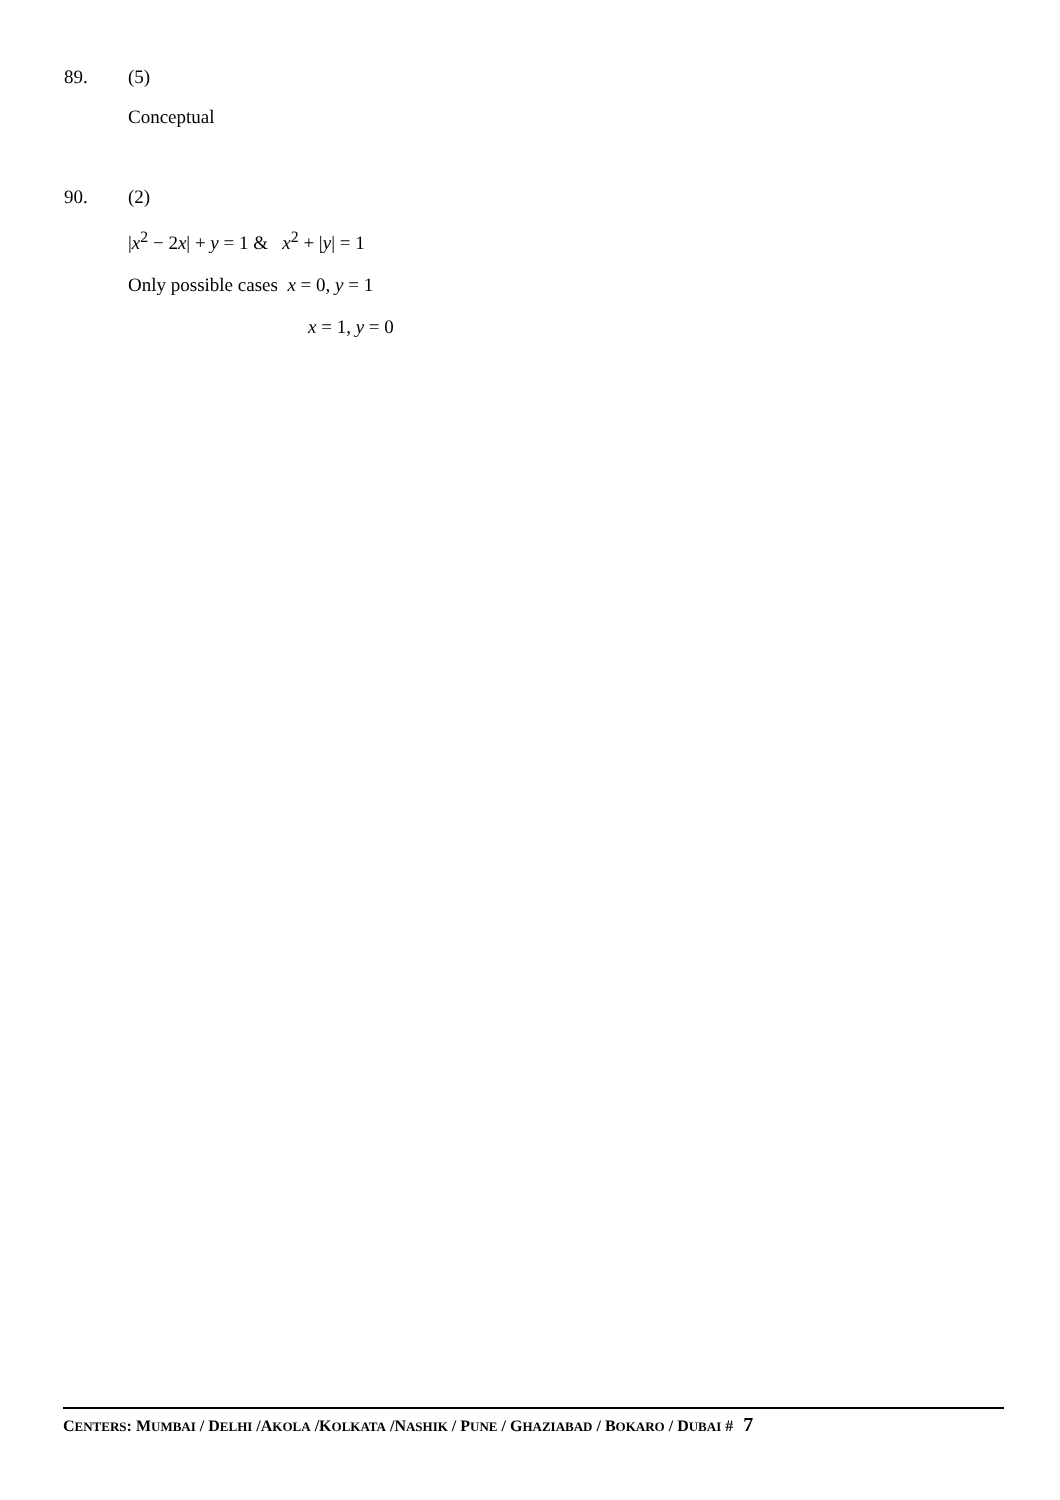89. (5)
Conceptual
90. (2)
|x<sup>2</sup> − 2x| + y = 1 & x<sup>2</sup> + |y| = 1
Only possible cases x = 0, y = 1
x = 1, y = 0
CENTERS: MUMBAI / DELHI /AKOLA /KOLKATA /NASHIK / PUNE / GHAZIABAD / BOKARO / DUBAI # 7